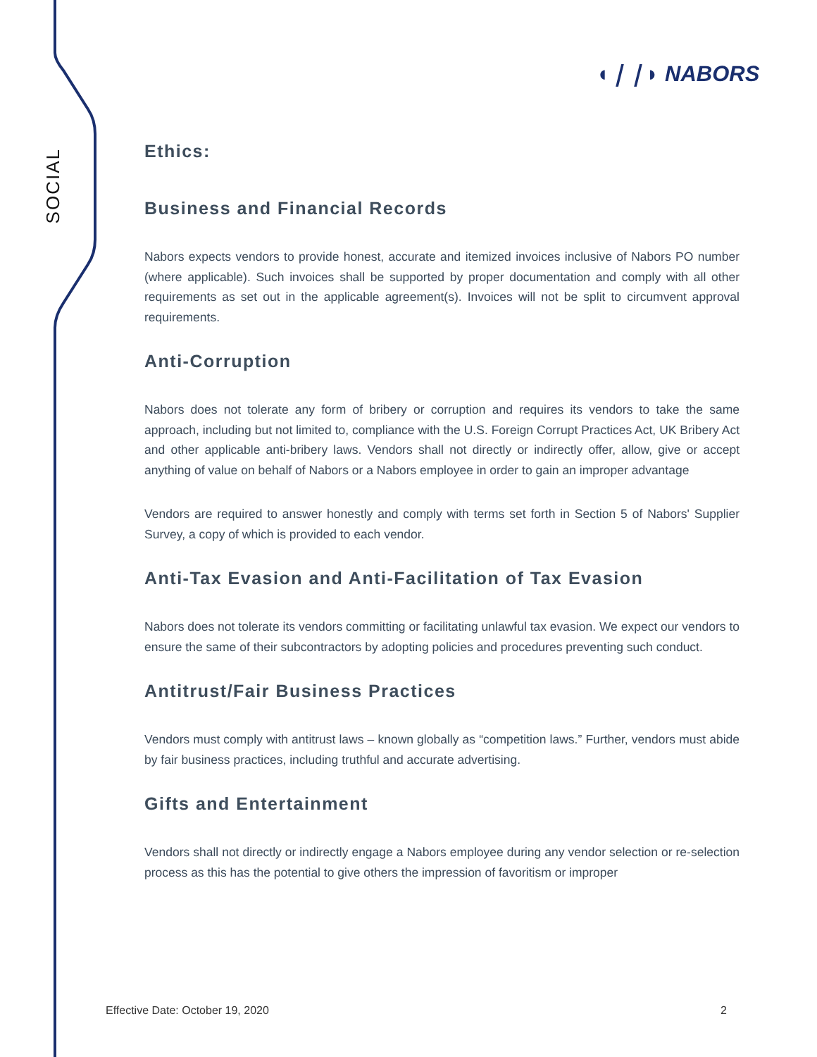SOCIAL
◖❘❘◗ NABORS
Ethics:
Business and Financial Records
Nabors expects vendors to provide honest, accurate and itemized invoices inclusive of Nabors PO number (where applicable). Such invoices shall be supported by proper documentation and comply with all other requirements as set out in the applicable agreement(s). Invoices will not be split to circumvent approval requirements.
Anti-Corruption
Nabors does not tolerate any form of bribery or corruption and requires its vendors to take the same approach, including but not limited to, compliance with the U.S. Foreign Corrupt Practices Act, UK Bribery Act and other applicable anti-bribery laws. Vendors shall not directly or indirectly offer, allow, give or accept anything of value on behalf of Nabors or a Nabors employee in order to gain an improper advantage
Vendors are required to answer honestly and comply with terms set forth in Section 5 of Nabors' Supplier Survey, a copy of which is provided to each vendor.
Anti-Tax Evasion and Anti-Facilitation of Tax Evasion
Nabors does not tolerate its vendors committing or facilitating unlawful tax evasion. We expect our vendors to ensure the same of their subcontractors by adopting policies and procedures preventing such conduct.
Antitrust/Fair Business Practices
Vendors must comply with antitrust laws – known globally as “competition laws.” Further, vendors must abide by fair business practices, including truthful and accurate advertising.
Gifts and Entertainment
Vendors shall not directly or indirectly engage a Nabors employee during any vendor selection or re-selection process as this has the potential to give others the impression of favoritism or improper
Effective Date: October 19, 2020 2